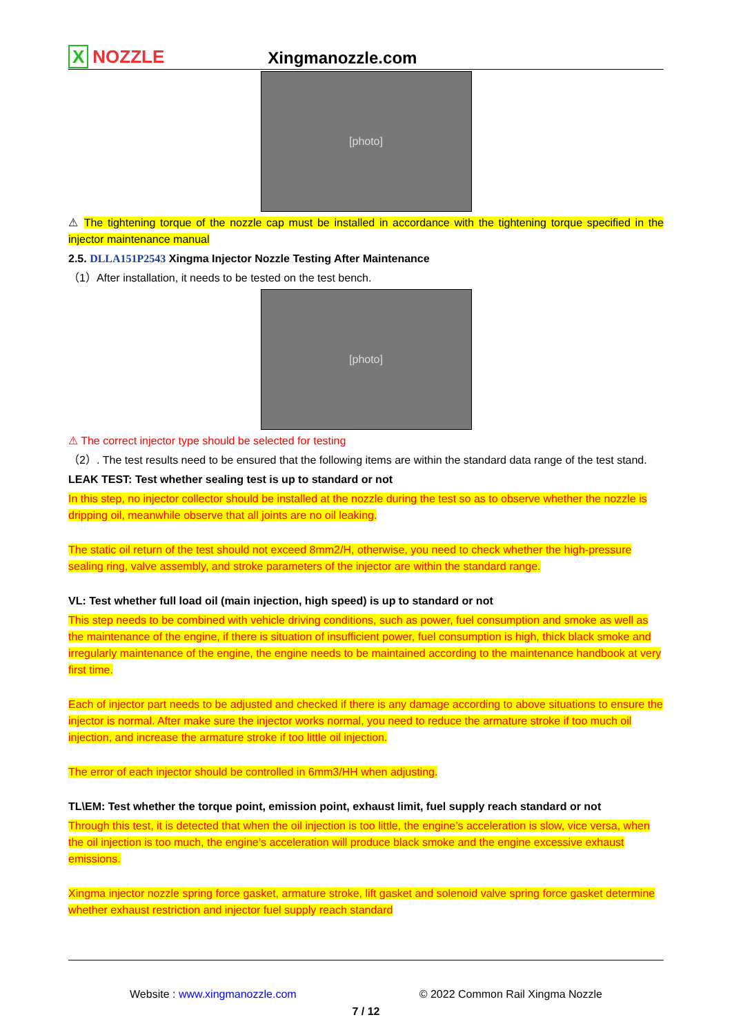X NOZZLE
Xingmanozzle.com
[photo]
⚠ The tightening torque of the nozzle cap must be installed in accordance with the tightening torque specified in the injector maintenance manual
2.5. DLLA151P2543 Xingma Injector Nozzle Testing After Maintenance
（1）After installation, it needs to be tested on the test bench.
[photo]
⚠ The correct injector type should be selected for testing
（2）. The test results need to be ensured that the following items are within the standard data range of the test stand.
LEAK TEST: Test whether sealing test is up to standard or not
In this step, no injector collector should be installed at the nozzle during the test so as to observe whether the nozzle is dripping oil, meanwhile observe that all joints are no oil leaking.
The static oil return of the test should not exceed 8mm2/H, otherwise, you need to check whether the high-pressure sealing ring, valve assembly, and stroke parameters of the injector are within the standard range.
VL: Test whether full load oil (main injection, high speed) is up to standard or not
This step needs to be combined with vehicle driving conditions, such as power, fuel consumption and smoke as well as the maintenance of the engine, if there is situation of insufficient power, fuel consumption is high, thick black smoke and irregularly maintenance of the engine, the engine needs to be maintained according to the maintenance handbook at very first time.
Each of injector part needs to be adjusted and checked if there is any damage according to above situations to ensure the injector is normal. After make sure the injector works normal, you need to reduce the armature stroke if too much oil injection, and increase the armature stroke if too little oil injection.
The error of each injector should be controlled in 6mm3/HH when adjusting.
TL\EM: Test whether the torque point, emission point, exhaust limit, fuel supply reach standard or not
Through this test, it is detected that when the oil injection is too little, the engine’s acceleration is slow, vice versa, when the oil injection is too much, the engine’s acceleration will produce black smoke and the engine excessive exhaust emissions.
Xingma injector nozzle spring force gasket, armature stroke, lift gasket and solenoid valve spring force gasket determine whether exhaust restriction and injector fuel supply reach standard
Website : www.xingmanozzle.com © 2022 Common Rail Xingma Nozzle
7 / 12